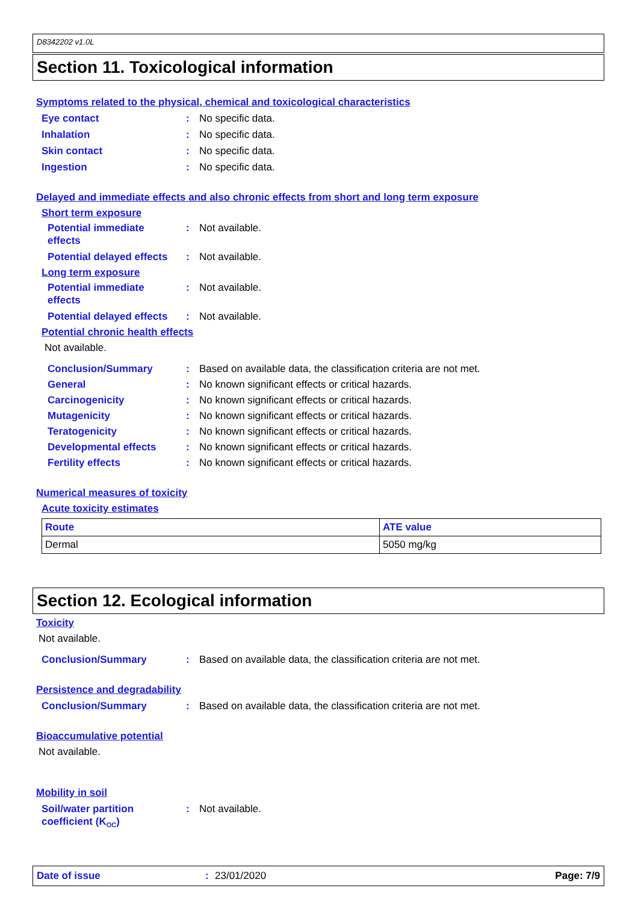D8342202 v1.0L
Section 11. Toxicological information
Symptoms related to the physical, chemical and toxicological characteristics
Eye contact: No specific data.
Inhalation: No specific data.
Skin contact: No specific data.
Ingestion: No specific data.
Delayed and immediate effects and also chronic effects from short and long term exposure
Short term exposure
Potential immediate
effects: Not available.
Potential delayed effects: Not available.
Long term exposure
Potential immediate
effects: Not available.
Potential delayed effects: Not available.
Potential chronic health effects
Not available.
Conclusion/Summary: Based on available data, the classification criteria are not met.
General: No known significant effects or critical hazards.
Carcinogenicity: No known significant effects or critical hazards.
Mutagenicity: No known significant effects or critical hazards.
Teratogenicity: No known significant effects or critical hazards.
Developmental effects: No known significant effects or critical hazards.
Fertility effects: No known significant effects or critical hazards.
Numerical measures of toxicity
Acute toxicity estimates
| Route | ATE value |
| --- | --- |
| Dermal | 5050 mg/kg |
Section 12. Ecological information
Toxicity
Not available.
Conclusion/Summary: Based on available data, the classification criteria are not met.
Persistence and degradability
Conclusion/Summary: Based on available data, the classification criteria are not met.
Bioaccumulative potential
Not available.
Mobility in soil
Soil/water partition
coefficient (K<sub>OC</sub>): Not available.
Date of issue: 23/01/2020 Page: 7/9